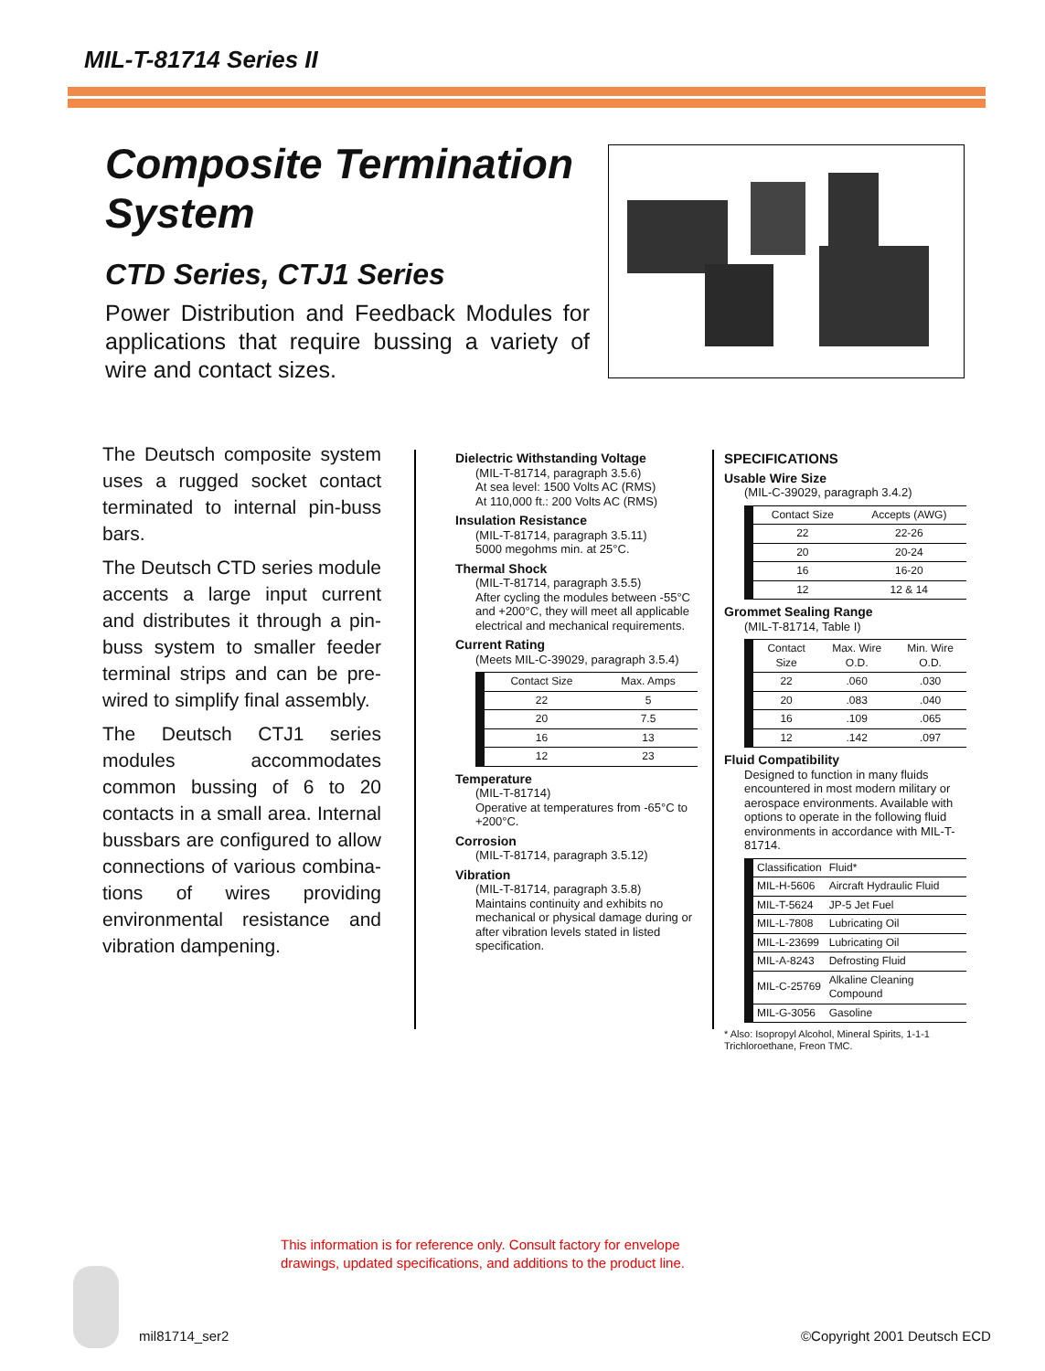MIL-T-81714 Series II
Composite Termination System
CTD Series, CTJ1 Series
Power Distribution and Feedback Modules for applications that require bussing a variety of wire and contact sizes.
The Deutsch composite system uses a rugged socket contact terminated to internal pin-buss bars.
The Deutsch CTD series module accents a large input current and distributes it through a pin-buss system to smaller feeder terminal strips and can be pre-wired to simplify final assembly.
The Deutsch CTJ1 series modules accommodates common bussing of 6 to 20 contacts in a small area. Internal bussbars are configured to allow connections of various combina-tions of wires providing environmental resistance and vibration dampening.
Dielectric Withstanding Voltage
(MIL-T-81714, paragraph 3.5.6)
At sea level: 1500 Volts AC (RMS)
At 110,000 ft.: 200 Volts AC (RMS)
Insulation Resistance
(MIL-T-81714, paragraph 3.5.11)
5000 megohms min. at 25°C.
Thermal Shock
(MIL-T-81714, paragraph 3.5.5)
After cycling the modules between -55°C and +200°C, they will meet all applicable electrical and mechanical requirements.
Current Rating
(Meets MIL-C-39029, paragraph 3.5.4)
| Contact Size | Max. Amps |
| --- | --- |
| 22 | 5 |
| 20 | 7.5 |
| 16 | 13 |
| 12 | 23 |
Temperature
(MIL-T-81714)
Operative at temperatures from -65°C to +200°C.
Corrosion
(MIL-T-81714, paragraph 3.5.12)
Vibration
(MIL-T-81714, paragraph 3.5.8)
Maintains continuity and exhibits no mechanical or physical damage during or after vibration levels stated in listed specification.
SPECIFICATIONS
Usable Wire Size
(MIL-C-39029, paragraph 3.4.2)
| Contact Size | Accepts (AWG) |
| --- | --- |
| 22 | 22-26 |
| 20 | 20-24 |
| 16 | 16-20 |
| 12 | 12 & 14 |
Grommet Sealing Range
(MIL-T-81714, Table I)
| Contact Size | Max. Wire O.D. | Min. Wire O.D. |
| --- | --- | --- |
| 22 | .060 | .030 |
| 20 | .083 | .040 |
| 16 | .109 | .065 |
| 12 | .142 | .097 |
Fluid Compatibility
Designed to function in many fluids encountered in most modern military or aerospace environments. Available with options to operate in the following fluid environments in accordance with MIL-T-81714.
| Classification | Fluid* |
| --- | --- |
| MIL-H-5606 | Aircraft Hydraulic Fluid |
| MIL-T-5624 | JP-5 Jet Fuel |
| MIL-L-7808 | Lubricating Oil |
| MIL-L-23699 | Lubricating Oil |
| MIL-A-8243 | Defrosting Fluid |
| MIL-C-25769 | Alkaline Cleaning Compound |
| MIL-G-3056 | Gasoline |
* Also: Isopropyl Alcohol, Mineral Spirits, 1-1-1 Trichloroethane, Freon TMC.
This information is for reference only. Consult factory for envelope
drawings, updated specifications, and additions to the product line.
mil81714_ser2 ©Copyright 2001 Deutsch ECD